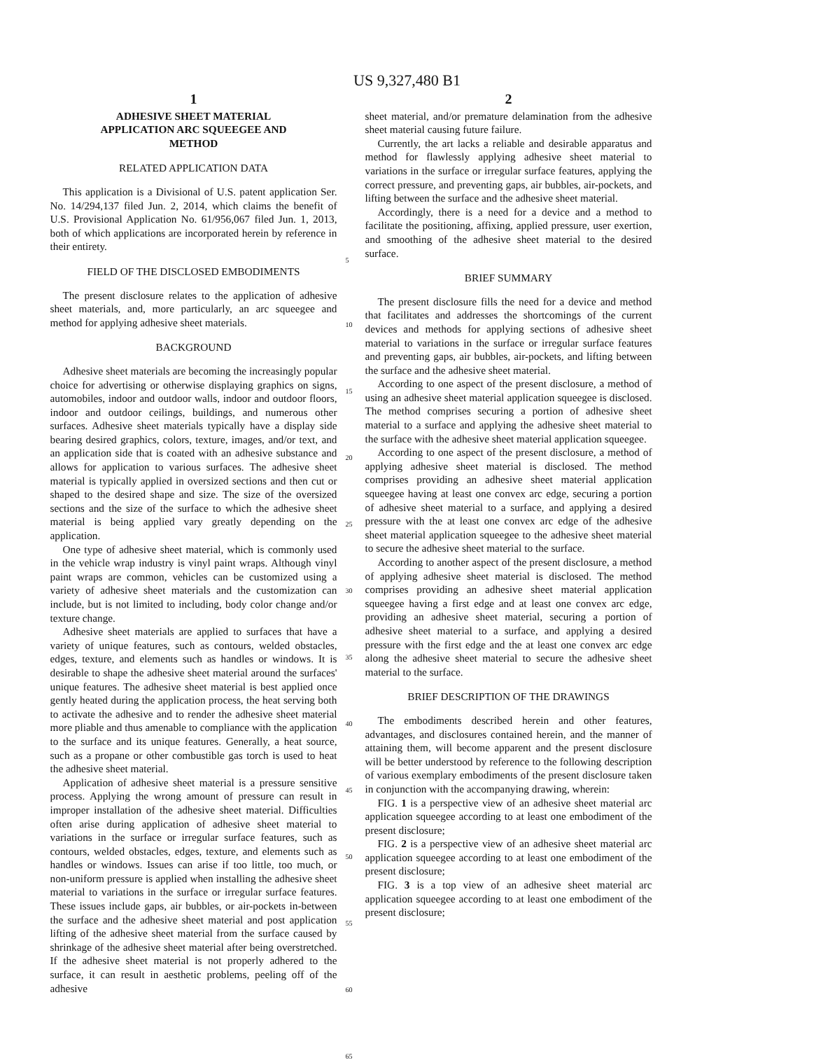US 9,327,480 B1
1
ADHESIVE SHEET MATERIAL
APPLICATION ARC SQUEEGEE AND
METHOD
RELATED APPLICATION DATA
This application is a Divisional of U.S. patent application Ser. No. 14/294,137 filed Jun. 2, 2014, which claims the benefit of U.S. Provisional Application No. 61/956,067 filed Jun. 1, 2013, both of which applications are incorporated herein by reference in their entirety.
FIELD OF THE DISCLOSED EMBODIMENTS
The present disclosure relates to the application of adhesive sheet materials, and, more particularly, an arc squeegee and method for applying adhesive sheet materials.
BACKGROUND
Adhesive sheet materials are becoming the increasingly popular choice for advertising or otherwise displaying graphics on signs, automobiles, indoor and outdoor walls, indoor and outdoor floors, indoor and outdoor ceilings, buildings, and numerous other surfaces. Adhesive sheet materials typically have a display side bearing desired graphics, colors, texture, images, and/or text, and an application side that is coated with an adhesive substance and allows for application to various surfaces. The adhesive sheet material is typically applied in oversized sections and then cut or shaped to the desired shape and size. The size of the oversized sections and the size of the surface to which the adhesive sheet material is being applied vary greatly depending on the application.
One type of adhesive sheet material, which is commonly used in the vehicle wrap industry is vinyl paint wraps. Although vinyl paint wraps are common, vehicles can be customized using a variety of adhesive sheet materials and the customization can include, but is not limited to including, body color change and/or texture change.
Adhesive sheet materials are applied to surfaces that have a variety of unique features, such as contours, welded obstacles, edges, texture, and elements such as handles or windows. It is desirable to shape the adhesive sheet material around the surfaces' unique features. The adhesive sheet material is best applied once gently heated during the application process, the heat serving both to activate the adhesive and to render the adhesive sheet material more pliable and thus amenable to compliance with the application to the surface and its unique features. Generally, a heat source, such as a propane or other combustible gas torch is used to heat the adhesive sheet material.
Application of adhesive sheet material is a pressure sensitive process. Applying the wrong amount of pressure can result in improper installation of the adhesive sheet material. Difficulties often arise during application of adhesive sheet material to variations in the surface or irregular surface features, such as contours, welded obstacles, edges, texture, and elements such as handles or windows. Issues can arise if too little, too much, or non-uniform pressure is applied when installing the adhesive sheet material to variations in the surface or irregular surface features. These issues include gaps, air bubbles, or air-pockets in-between the surface and the adhesive sheet material and post application lifting of the adhesive sheet material from the surface caused by shrinkage of the adhesive sheet material after being overstretched. If the adhesive sheet material is not properly adhered to the surface, it can result in aesthetic problems, peeling off of the adhesive
5
10
15
20
25
30
35
40
45
50
55
60
65
2
sheet material, and/or premature delamination from the adhesive sheet material causing future failure.
Currently, the art lacks a reliable and desirable apparatus and method for flawlessly applying adhesive sheet material to variations in the surface or irregular surface features, applying the correct pressure, and preventing gaps, air bubbles, air-pockets, and lifting between the surface and the adhesive sheet material.
Accordingly, there is a need for a device and a method to facilitate the positioning, affixing, applied pressure, user exertion, and smoothing of the adhesive sheet material to the desired surface.
BRIEF SUMMARY
The present disclosure fills the need for a device and method that facilitates and addresses the shortcomings of the current devices and methods for applying sections of adhesive sheet material to variations in the surface or irregular surface features and preventing gaps, air bubbles, air-pockets, and lifting between the surface and the adhesive sheet material.
According to one aspect of the present disclosure, a method of using an adhesive sheet material application squeegee is disclosed. The method comprises securing a portion of adhesive sheet material to a surface and applying the adhesive sheet material to the surface with the adhesive sheet material application squeegee.
According to one aspect of the present disclosure, a method of applying adhesive sheet material is disclosed. The method comprises providing an adhesive sheet material application squeegee having at least one convex arc edge, securing a portion of adhesive sheet material to a surface, and applying a desired pressure with the at least one convex arc edge of the adhesive sheet material application squeegee to the adhesive sheet material to secure the adhesive sheet material to the surface.
According to another aspect of the present disclosure, a method of applying adhesive sheet material is disclosed. The method comprises providing an adhesive sheet material application squeegee having a first edge and at least one convex arc edge, providing an adhesive sheet material, securing a portion of adhesive sheet material to a surface, and applying a desired pressure with the first edge and the at least one convex arc edge along the adhesive sheet material to secure the adhesive sheet material to the surface.
BRIEF DESCRIPTION OF THE DRAWINGS
The embodiments described herein and other features, advantages, and disclosures contained herein, and the manner of attaining them, will become apparent and the present disclosure will be better understood by reference to the following description of various exemplary embodiments of the present disclosure taken in conjunction with the accompanying drawing, wherein:
FIG. 1 is a perspective view of an adhesive sheet material arc application squeegee according to at least one embodiment of the present disclosure;
FIG. 2 is a perspective view of an adhesive sheet material arc application squeegee according to at least one embodiment of the present disclosure;
FIG. 3 is a top view of an adhesive sheet material arc application squeegee according to at least one embodiment of the present disclosure;